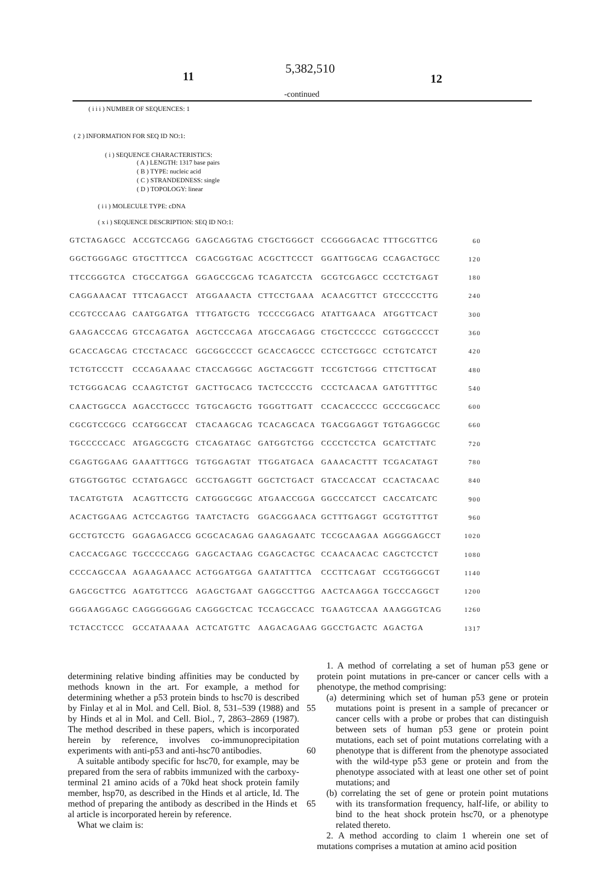11
5,382,510
12
-continued
( i i i ) NUMBER OF SEQUENCES: 1
( 2 ) INFORMATION FOR SEQ ID NO:1:
( i ) SEQUENCE CHARACTERISTICS:
( A ) LENGTH: 1317 base pairs
( B ) TYPE: nucleic acid
( C ) STRANDEDNESS: single
( D ) TOPOLOGY: linear
( i i ) MOLECULE TYPE: cDNA
( x i ) SEQUENCE DESCRIPTION: SEQ ID NO:1:
| GTCTAGAGCC | ACCGTCCAGG | GAGCAGGTAG | CTGCTGGGCT | CCGGGGACAC | TTTGCGTTCG | 60 |
| GGCTGGGAGC | GTGCTTTCCA | CGACGGTGAC | ACGCTTCCCT | GGATTGGCAG | CCAGACTGCC | 120 |
| TTCCGGGTCA | CTGCCATGGA | GGAGCCGCAG | TCAGATCCTA | GCGTCGAGCC | CCCTCTGAGT | 180 |
| CAGGAAACAT | TTTCAGACCT | ATGGAAACTA | CTTCCTGAAA | ACAACGTTCT | GTCCCCCTTG | 240 |
| CCGTCCCAAG | CAATGGATGA | TTTGATGCTG | TCCCCGGACG | ATATTGAACA | ATGGTTCACT | 300 |
| GAAGACCCAG | GTCCAGATGA | AGCTCCCAGA | ATGCCAGAGG | CTGCTCCCCC | CGTGGCCCCT | 360 |
| GCACCAGCAG | CTCCTACACC | GGCGGCCCCT | GCACCAGCCC | CCTCCTGGCC | CCTGTCATCT | 420 |
| TCTGTCCCTT | CCCAGAAAAC | CTACCAGGGC | AGCTACGGTT | TCCGTCTGGG | CTTCTTGCAT | 480 |
| TCTGGGACAG | CCAAGTCTGT | GACTTGCACG | TACTCCCCTG | CCCTCAACAA | GATGTTTTGC | 540 |
| CAACTGGCCA | AGACCTGCCC | TGTGCAGCTG | TGGGTTGATT | CCACACCCCC | GCCCGGCACC | 600 |
| CGCGTCCGCG | CCATGGCCAT | CTACAAGCAG | TCACAGCACA | TGACGGAGGT | TGTGAGGCGC | 660 |
| TGCCCCCACC | ATGAGCGCTG | CTCAGATAGC | GATGGTCTGG | CCCCTCCTCA | GCATCTTATC | 720 |
| CGAGTGGAAG | GAAATTTGCG | TGTGGAGTAT | TTGGATGACA | GAAACACTTT | TCGACATAGT | 780 |
| GTGGTGGTGC | CCTATGAGCC | GCCTGAGGTT | GGCTCTGACT | GTACCACCAT | CCACTACAAC | 840 |
| TACATGTGTA | ACAGTTCCTG | CATGGGCGGC | ATGAACCGGA | GGCCCATCCT | CACCATCATC | 900 |
| ACACTGGAAG | ACTCCAGTGG | TAATCTACTG | GGACGGAACA | GCTTTGAGGT | GCGTGTTTGT | 960 |
| GCCTGTCCTG | GGAGAGACCG | GCGCACAGAG | GAAGAGAATC | TCCGCAAGAA | AGGGGAGCCT | 1020 |
| CACCACGAGC | TGCCCCCAGG | GAGCACTAAG | CGAGCACTGC | CCAACAACAC | CAGCTCCTCT | 1080 |
| CCCCAGCCAA | AGAAGAAACC | ACTGGATGGA | GAATATTTCA | CCCTTCAGAT | CCGTGGGCGT | 1140 |
| GAGCGCTTCG | AGATGTTCCG | AGAGCTGAAT | GAGGCCTTGG | AACTCAAGGA | TGCCCAGGCT | 1200 |
| GGGAAGGAGC | CAGGGGGGAG | CAGGGCTCAC | TCCAGCCACC | TGAAGTCCAA | AAAGGGTCAG | 1260 |
| TCTACCTCCC | GCCATAAAAA | ACTCATGTTC | AAGACAGAAG | GGCCTGACTC | AGACTGA | 1317 |
determining relative binding affinities may be conducted by methods known in the art. For example, a method for determining whether a p53 protein binds to hsc70 is described by Finlay et al in Mol. and Cell. Biol. 55 8, 531–539 (1988) and by Hinds et al in Mol. and Cell. Biol., 7, 2863–2869 (1987). The method described in these papers, which is incorporated herein by reference, involves co-immunoprecipitation experiments with anti-p53 and anti-hsc70 antibodies. 60
A suitable antibody specific for hsc70, for example, may be prepared from the sera of rabbits immunized with the carboxy-terminal 21 amino acids of a 70kd heat shock protein family member, hsp70, as described in the Hinds et al article, Id. The method of preparing the 65 antibody as described in the Hinds et al article is incorporated herein by reference.
What we claim is:
1. A method of correlating a set of human p53 gene or protein point mutations in pre-cancer or cancer cells with a phenotype, the method comprising:
(a) determining which set of human p53 gene or protein mutations point is present in a sample of precancer or cancer cells with a probe or probes that can distinguish between sets of human p53 gene or protein point mutations, each set of point mutations correlating with a phenotype that is different from the phenotype associated with the wild-type p53 gene or protein and from the phenotype associated with at least one other set of point mutations; and
(b) correlating the set of gene or protein point mutations with its transformation frequency, half-life, or ability to bind to the heat shock protein hsc70, or a phenotype related thereto.
2. A method according to claim 1 wherein one set of mutations comprises a mutation at amino acid position